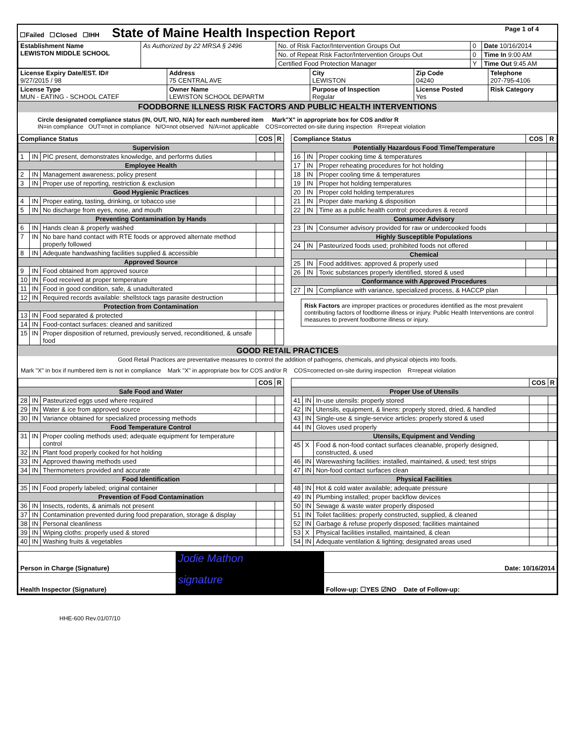| ☐Failed ☐Closed ☐IHH State of Maine Health Inspection Report | Page 1 of 4 |
| Establishment Name LEWISTON MIDDLE SCHOOL | As Authorized by 22 MRSA § 2496 | No. of Risk Factor/Intervention Groups Out | 0 | Date 10/16/2014 |
| | | No. of Repeat Risk Factor/Intervention Groups Out | 0 | Time In 9:00 AM |
| | | Certified Food Protection Manager | Y | Time Out 9:45 AM |
| License Expiry Date/EST. ID# 9/27/2015 / 98 | Address 75 CENTRAL AVE | City LEWISTON | Zip Code 04240 | Telephone 207-795-4106 |
| License Type MUN - EATING - SCHOOL CATEF | Owner Name LEWISTON SCHOOL DEPARTM | Purpose of Inspection Regular | License Posted Yes | Risk Category |
FOODBORNE ILLNESS RISK FACTORS AND PUBLIC HEALTH INTERVENTIONS
Circle designated compliance status (IN, OUT, N/O, N/A) for each numbered item Mark"X" in appropriate box for COS and/or R
IN=in compliance OUT=not in compliance N/O=not observed N/A=not applicable COS=corrected on-site during inspection R=repeat violation
| Compliance Status | | | COS | R |
| --- | --- | --- | --- | --- |
| Supervision | | | | |
| 1 | IN | PIC present, demonstrates knowledge, and performs duties | | |
| Employee Health | | | | |
| 2 | IN | Management awareness; policy present | | |
| 3 | IN | Proper use of reporting, restriction & exclusion | | |
| Good Hygienic Practices | | | | |
| 4 | IN | Proper eating, tasting, drinking, or tobacco use | | |
| 5 | IN | No discharge from eyes, nose, and mouth | | |
| Preventing Contamination by Hands | | | | |
| 6 | IN | Hands clean & properly washed | | |
| 7 | IN | No bare hand contact with RTE foods or approved alternate method properly followed | | |
| 8 | IN | Adequate handwashing facilities supplied & accessible | | |
| Approved Source | | | | |
| 9 | IN | Food obtained from approved source | | |
| 10 | IN | Food received at proper temperature | | |
| 11 | IN | Food in good condition, safe, & unadulterated | | |
| 12 | IN | Required records available: shellstock tags parasite destruction | | |
| Protection from Contamination | | | | |
| 13 | IN | Food separated & protected | | |
| 14 | IN | Food-contact surfaces: cleaned and sanitized | | |
| 15 | IN | Proper disposition of returned, previously served, reconditioned, & unsafe food | | |
| Compliance Status | | | COS | R |
| --- | --- | --- | --- | --- |
| Potentially Hazardous Food Time/Temperature | | | | |
| 16 | IN | Proper cooking time & temperatures | | |
| 17 | IN | Proper reheating procedures for hot holding | | |
| 18 | IN | Proper cooling time & temperatures | | |
| 19 | IN | Proper hot holding temperatures | | |
| 20 | IN | Proper cold holding temperatures | | |
| 21 | IN | Proper date marking & disposition | | |
| 22 | IN | Time as a public health control: procedures & record | | |
| Consumer Advisory | | | | |
| 23 | IN | Consumer advisory provided for raw or undercooked foods | | |
| Highly Susceptible Populations | | | | |
| 24 | IN | Pasteurized foods used; prohibited foods not offered | | |
| Chemical | | | | |
| 25 | IN | Food additives: approved & properly used | | |
| 26 | IN | Toxic substances properly identified, stored & used | | |
| Conformance with Approved Procedures | | | | |
| 27 | IN | Compliance with variance, specialized process, & HACCP plan | | |
Risk Factors are improper practices or procedures identified as the most prevalent contributing factors of foodborne illness or injury. Public Health Interventions are control measures to prevent foodborne illness or injury.
GOOD RETAIL PRACTICES
Good Retail Practices are preventative measures to control the addition of pathogens, chemicals, and physical objects into foods.
Mark "X" in box if numbered item is not in compliance Mark "X" in appropriate box for COS and/or R COS=corrected on-site during inspection R=repeat violation
| | | | COS | R |
| --- | --- | --- | --- | --- |
| Safe Food and Water | | | | |
| 28 | IN | Pasteurized eggs used where required | | |
| 29 | IN | Water & ice from approved source | | |
| 30 | IN | Variance obtained for specialized processing methods | | |
| Food Temperature Control | | | | |
| 31 | IN | Proper cooling methods used; adequate equipment for temperature control | | |
| 32 | IN | Plant food properly cooked for hot holding | | |
| 33 | IN | Approved thawing methods used | | |
| 34 | IN | Thermometers provided and accurate | | |
| Food Identification | | | | |
| 35 | IN | Food properly labeled; original container | | |
| Prevention of Food Contamination | | | | |
| 36 | IN | Insects, rodents, & animals not present | | |
| 37 | IN | Contamination prevented during food preparation, storage & display | | |
| 38 | IN | Personal cleanliness | | |
| 39 | IN | Wiping cloths: properly used & stored | | |
| 40 | IN | Washing fruits & vegetables | | |
| | | | COS | R |
| --- | --- | --- | --- | --- |
| Proper Use of Utensils | | | | |
| 41 | IN | In-use utensils: properly stored | | |
| 42 | IN | Utensils, equipment, & linens: properly stored, dried, & handled | | |
| 43 | IN | Single-use & single-service articles: properly stored & used | | |
| 44 | IN | Gloves used properly | | |
| Utensils, Equipment and Vending | | | | |
| 45 | X | Food & non-food contact surfaces cleanable, properly designed, constructed, & used | | |
| 46 | IN | Warewashing facilities: installed, maintained, & used; test strips | | |
| 47 | IN | Non-food contact surfaces clean | | |
| Physical Facilities | | | | |
| 48 | IN | Hot & cold water available; adequate pressure | | |
| 49 | IN | Plumbing installed; proper backflow devices | | |
| 50 | IN | Sewage & waste water properly disposed | | |
| 51 | IN | Toilet facilities: properly constructed, supplied, & cleaned | | |
| 52 | IN | Garbage & refuse properly disposed; facilities maintained | | |
| 53 | X | Physical facilities installed, maintained, & clean | | |
| 54 | IN | Adequate ventilation & lighting; designated areas used | | |
| Person in Charge (Signature) | Jodie Mathon | Date: 10/16/2014 |
| Health Inspector (Signature) | signature | Follow-up: ☐YES ☑NO Date of Follow-up: |
HHE-600 Rev.01/07/10